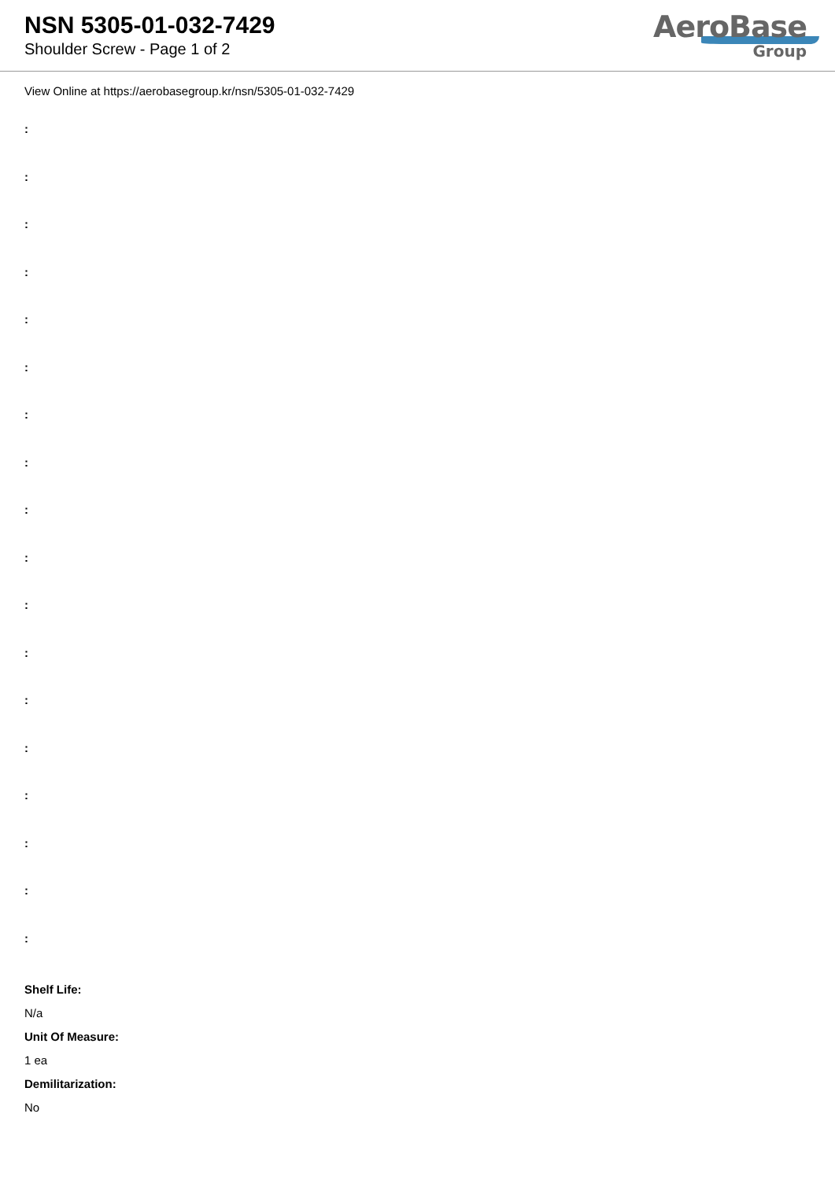NSN 5305-01-032-7429
Shoulder Screw - Page 1 of 2
AeroBase
Group
View Online at https://aerobasegroup.kr/nsn/5305-01-032-7429
:
:
:
:
:
:
:
:
:
:
:
:
:
:
:
:
:
:
Shelf Life:
N/a
Unit Of Measure:
1 ea
Demilitarization:
No